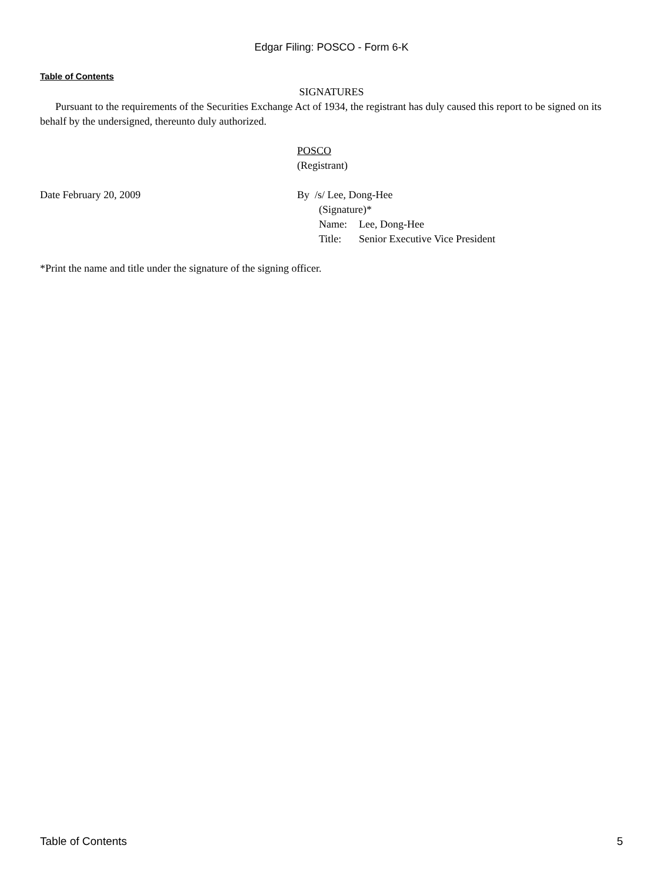Edgar Filing: POSCO - Form 6-K
Table of Contents
SIGNATURES
Pursuant to the requirements of the Securities Exchange Act of 1934, the registrant has duly caused this report to be signed on its behalf by the undersigned, thereunto duly authorized.
POSCO
(Registrant)
Date February 20, 2009 By /s/ Lee, Dong-Hee
(Signature)*
Name: Lee, Dong-Hee
Title: Senior Executive Vice President
*Print the name and title under the signature of the signing officer.
Table of Contents 5